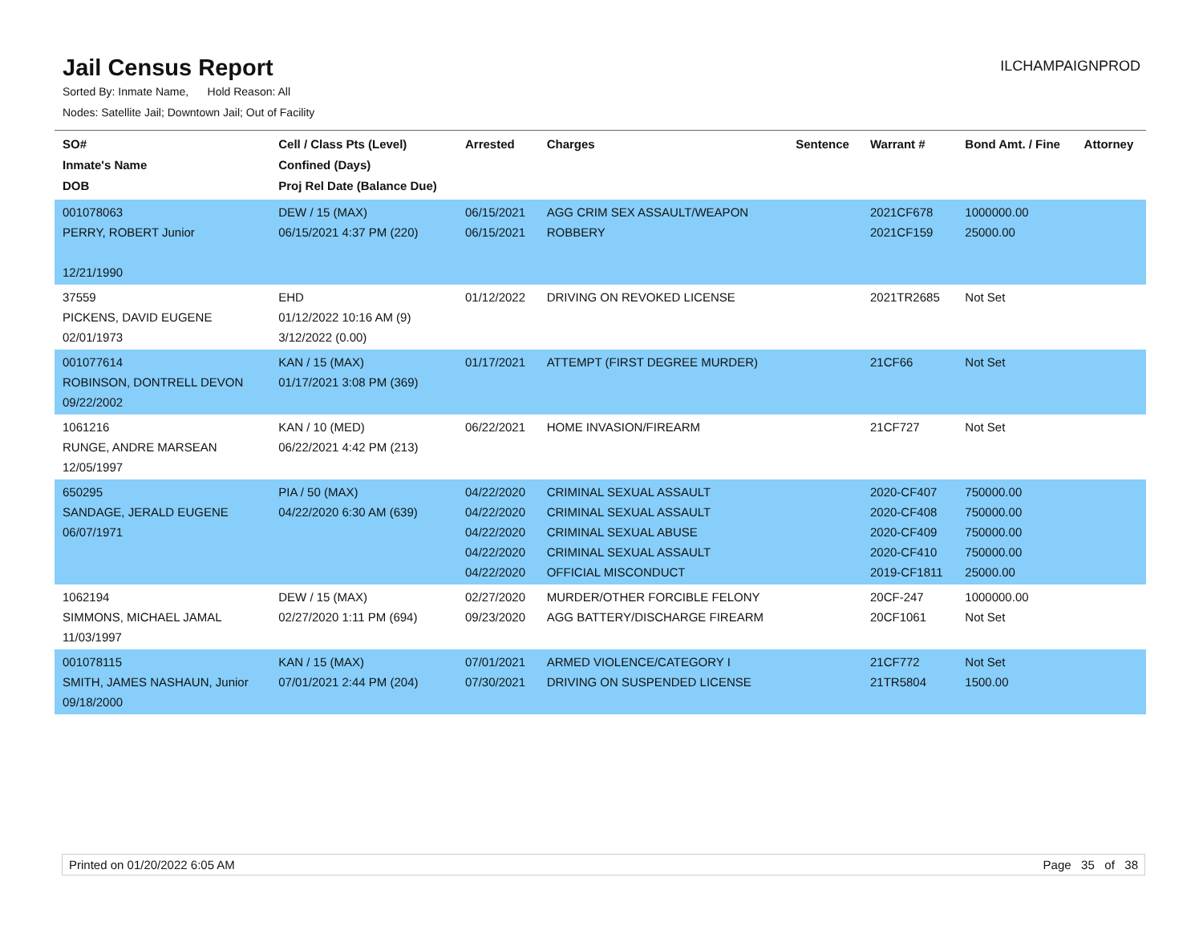Jail Census Report
ILCHAMPAIGNPROD
Sorted By: Inmate Name, Hold Reason: All
Nodes: Satellite Jail; Downtown Jail; Out of Facility
| SO# Inmate's Name DOB | Cell / Class Pts (Level) Confined (Days) Proj Rel Date (Balance Due) | Arrested | Charges | Sentence | Warrant # | Bond Amt. / Fine | Attorney |
| --- | --- | --- | --- | --- | --- | --- | --- |
| 001078063 PERRY, ROBERT Junior 12/21/1990 | DEW / 15 (MAX) 06/15/2021 4:37 PM (220) | 06/15/2021 06/15/2021 | AGG CRIM SEX ASSAULT/WEAPON ROBBERY | | 2021CF678 2021CF159 | 1000000.00 25000.00 | |
| 37559 PICKENS, DAVID EUGENE 02/01/1973 | EHD 01/12/2022 10:16 AM (9) 3/12/2022 (0.00) | 01/12/2022 | DRIVING ON REVOKED LICENSE | | 2021TR2685 | Not Set | |
| 001077614 ROBINSON, DONTRELL DEVON 09/22/2002 | KAN / 15 (MAX) 01/17/2021 3:08 PM (369) | 01/17/2021 | ATTEMPT (FIRST DEGREE MURDER) | | 21CF66 | Not Set | |
| 1061216 RUNGE, ANDRE MARSEAN 12/05/1997 | KAN / 10 (MED) 06/22/2021 4:42 PM (213) | 06/22/2021 | HOME INVASION/FIREARM | | 21CF727 | Not Set | |
| 650295 SANDAGE, JERALD EUGENE 06/07/1971 | PIA / 50 (MAX) 04/22/2020 6:30 AM (639) | 04/22/2020 04/22/2020 04/22/2020 04/22/2020 04/22/2020 | CRIMINAL SEXUAL ASSAULT CRIMINAL SEXUAL ASSAULT CRIMINAL SEXUAL ABUSE CRIMINAL SEXUAL ASSAULT OFFICIAL MISCONDUCT | | 2020-CF407 2020-CF408 2020-CF409 2020-CF410 2019-CF1811 | 750000.00 750000.00 750000.00 750000.00 25000.00 | |
| 1062194 SIMMONS, MICHAEL JAMAL 11/03/1997 | DEW / 15 (MAX) 02/27/2020 1:11 PM (694) | 02/27/2020 09/23/2020 | MURDER/OTHER FORCIBLE FELONY AGG BATTERY/DISCHARGE FIREARM | | 20CF-247 20CF1061 | 1000000.00 Not Set | |
| 001078115 SMITH, JAMES NASHAUN, Junior 09/18/2000 | KAN / 15 (MAX) 07/01/2021 2:44 PM (204) | 07/01/2021 07/30/2021 | ARMED VIOLENCE/CATEGORY I DRIVING ON SUSPENDED LICENSE | | 21CF772 21TR5804 | Not Set 1500.00 | |
Printed on 01/20/2022 6:05 AM Page 35 of 38